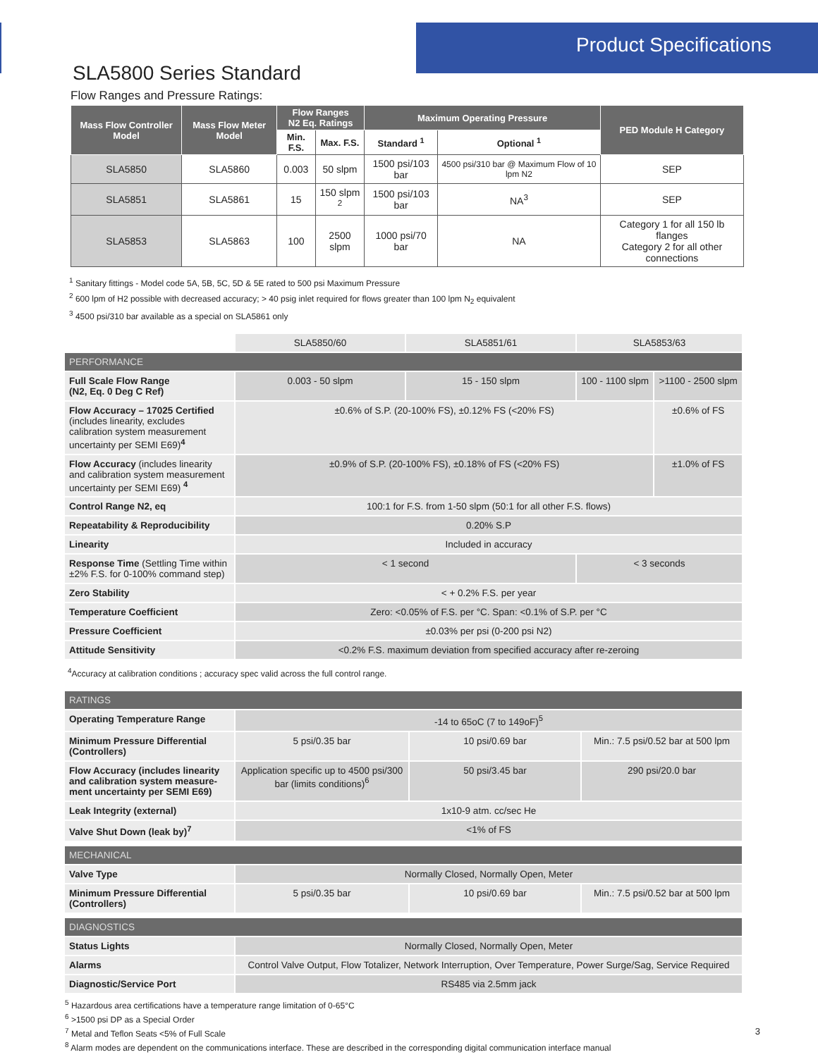Product Specifications
SLA5800 Series Standard
Flow Ranges and Pressure Ratings:
| Mass Flow Controller Model | Mass Flow Meter Model | Flow Ranges N2 Eq. Ratings | | Maximum Operating Pressure | | PED Module H Category |
| --- | --- | --- | --- | --- | --- | --- |
| | | Min. F.S. | Max. F.S. | Standard <sup>1</sup> | Optional <sup>1</sup> | |
| SLA5850 | SLA5860 | 0.003 | 50 slpm | 1500 psi/103 bar | 4500 psi/310 bar @ Maximum Flow of 10 lpm N2 | SEP |
| SLA5851 | SLA5861 | 15 | 150 slpm <sup>2</sup> | 1500 psi/103 bar | NA<sup>3</sup> | SEP |
| SLA5853 | SLA5863 | 100 | 2500 slpm | 1000 psi/70 bar | NA | Category 1 for all 150 lb flanges Category 2 for all other connections |
<sup>1</sup> Sanitary fittings - Model code 5A, 5B, 5C, 5D & 5E rated to 500 psi Maximum Pressure
<sup>2</sup> 600 lpm of H2 possible with decreased accuracy; > 40 psig inlet required for flows greater than 100 lpm N<sub>2</sub> equivalent
<sup>3</sup> 4500 psi/310 bar available as a special on SLA5861 only
| | SLA5850/60 | SLA5851/61 | SLA5853/63 | |
| PERFORMANCE | | | | |
| Full Scale Flow Range (N2, Eq. 0 Deg C Ref) | 0.003 - 50 slpm | 15 - 150 slpm | 100 - 1100 slpm | >1100 - 2500 slpm |
| Flow Accuracy – 17025 Certified (includes linearity, excludes calibration system measurement uncertainty per SEMI E69) <sup>4</sup> | ±0.6% of S.P. (20-100% FS), ±0.12% FS (<20% FS) | | | ±0.6% of FS |
| Flow Accuracy (includes linearity and calibration system measurement uncertainty per SEMI E69) <sup>4</sup> | ±0.9% of S.P. (20-100% FS), ±0.18% of FS (<20% FS) | | | ±1.0% of FS |
| Control Range N2, eq | 100:1 for F.S. from 1-50 slpm (50:1 for all other F.S. flows) | | | |
| Repeatability & Reproducibility | 0.20% S.P | | | |
| Linearity | Included in accuracy | | | |
| Response Time (Settling Time within ±2% F.S. for 0-100% command step) | < 1 second | | < 3 seconds | |
| Zero Stability | < + 0.2% F.S. per year | | | |
| Temperature Coefficient | Zero: <0.05% of F.S. per °C. Span: <0.1% of S.P. per °C | | | |
| Pressure Coefficient | ±0.03% per psi (0-200 psi N2) | | | |
| Attitude Sensitivity | <0.2% F.S. maximum deviation from specified accuracy after re-zeroing | | | |
<sup>4</sup> Accuracy at calibration conditions ; accuracy spec valid across the full control range.
| RATINGS | | | |
| Operating Temperature Range | -14 to 65oC (7 to 149oF)<sup>5</sup> | | |
| Minimum Pressure Differential (Controllers) | 5 psi/0.35 bar | 10 psi/0.69 bar | Min.: 7.5 psi/0.52 bar at 500 lpm |
| Flow Accuracy (includes linearity and calibration system measure-ment uncertainty per SEMI E69) | Application specific up to 4500 psi/300 bar (limits conditions)<sup>6</sup> | 50 psi/3.45 bar | 290 psi/20.0 bar |
| Leak Integrity (external) | 1x10-9 atm. cc/sec He | | |
| Valve Shut Down (leak by)<sup>7</sup> | <1% of FS | | |
| MECHANICAL | | | |
| Valve Type | Normally Closed, Normally Open, Meter | | |
| Minimum Pressure Differential (Controllers) | 5 psi/0.35 bar | 10 psi/0.69 bar | Min.: 7.5 psi/0.52 bar at 500 lpm |
| DIAGNOSTICS | | | |
| Status Lights | Normally Closed, Normally Open, Meter | | |
| Alarms | Control Valve Output, Flow Totalizer, Network Interruption, Over Temperature, Power Surge/Sag, Service Required | | |
| Diagnostic/Service Port | RS485 via 2.5mm jack | | |
<sup>5</sup> Hazardous area certifications have a temperature range limitation of 0-65°C
<sup>6</sup> >1500 psi DP as a Special Order
<sup>7</sup> Metal and Teflon Seats <5% of Full Scale
<sup>8</sup> Alarm modes are dependent on the communications interface. These are described in the corresponding digital communication interface manual
3